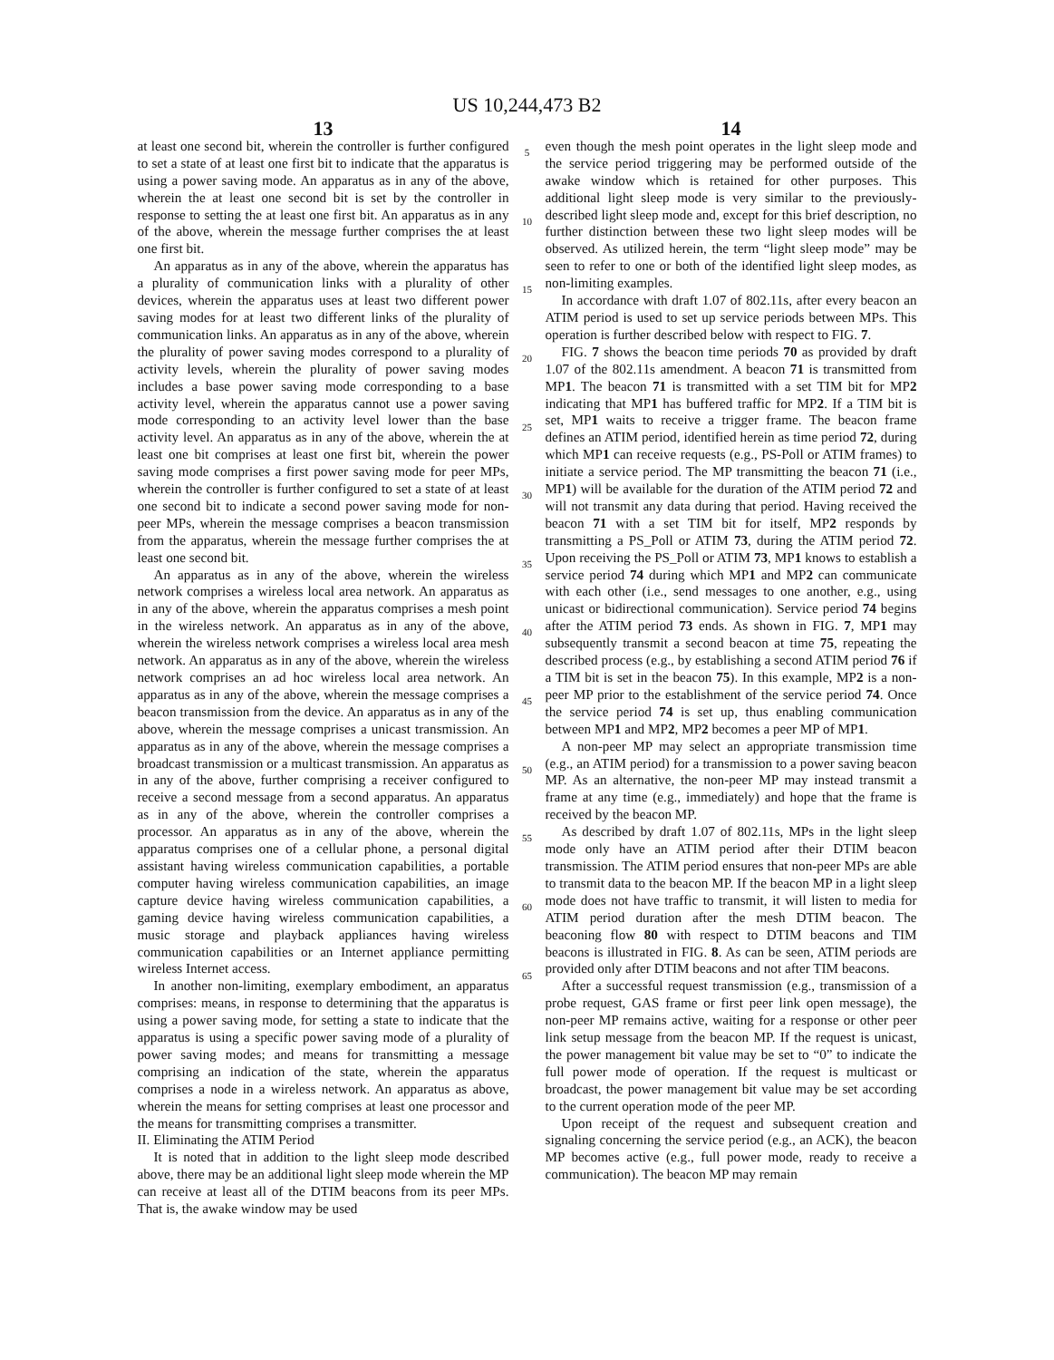US 10,244,473 B2
13
at least one second bit, wherein the controller is further configured to set a state of at least one first bit to indicate that the apparatus is using a power saving mode. An apparatus as in any of the above, wherein the at least one second bit is set by the controller in response to setting the at least one first bit. An apparatus as in any of the above, wherein the message further comprises the at least one first bit.
An apparatus as in any of the above, wherein the apparatus has a plurality of communication links with a plurality of other devices, wherein the apparatus uses at least two different power saving modes for at least two different links of the plurality of communication links. An apparatus as in any of the above, wherein the plurality of power saving modes correspond to a plurality of activity levels, wherein the plurality of power saving modes includes a base power saving mode corresponding to a base activity level, wherein the apparatus cannot use a power saving mode corresponding to an activity level lower than the base activity level. An apparatus as in any of the above, wherein the at least one bit comprises at least one first bit, wherein the power saving mode comprises a first power saving mode for peer MPs, wherein the controller is further configured to set a state of at least one second bit to indicate a second power saving mode for non-peer MPs, wherein the message comprises a beacon transmission from the apparatus, wherein the message further comprises the at least one second bit.
An apparatus as in any of the above, wherein the wireless network comprises a wireless local area network. An apparatus as in any of the above, wherein the apparatus comprises a mesh point in the wireless network. An apparatus as in any of the above, wherein the wireless network comprises a wireless local area mesh network. An apparatus as in any of the above, wherein the wireless network comprises an ad hoc wireless local area network. An apparatus as in any of the above, wherein the message comprises a beacon transmission from the device. An apparatus as in any of the above, wherein the message comprises a unicast transmission. An apparatus as in any of the above, wherein the message comprises a broadcast transmission or a multicast transmission. An apparatus as in any of the above, further comprising a receiver configured to receive a second message from a second apparatus. An apparatus as in any of the above, wherein the controller comprises a processor. An apparatus as in any of the above, wherein the apparatus comprises one of a cellular phone, a personal digital assistant having wireless communication capabilities, a portable computer having wireless communication capabilities, an image capture device having wireless communication capabilities, a gaming device having wireless communication capabilities, a music storage and playback appliances having wireless communication capabilities or an Internet appliance permitting wireless Internet access.
In another non-limiting, exemplary embodiment, an apparatus comprises: means, in response to determining that the apparatus is using a power saving mode, for setting a state to indicate that the apparatus is using a specific power saving mode of a plurality of power saving modes; and means for transmitting a message comprising an indication of the state, wherein the apparatus comprises a node in a wireless network. An apparatus as above, wherein the means for setting comprises at least one processor and the means for transmitting comprises a transmitter.
II. Eliminating the ATIM Period
It is noted that in addition to the light sleep mode described above, there may be an additional light sleep mode wherein the MP can receive at least all of the DTIM beacons from its peer MPs. That is, the awake window may be used
5
10
15
20
25
30
35
40
45
50
55
60
65
14
even though the mesh point operates in the light sleep mode and the service period triggering may be performed outside of the awake window which is retained for other purposes. This additional light sleep mode is very similar to the previously-described light sleep mode and, except for this brief description, no further distinction between these two light sleep modes will be observed. As utilized herein, the term “light sleep mode” may be seen to refer to one or both of the identified light sleep modes, as non-limiting examples.
In accordance with draft 1.07 of 802.11s, after every beacon an ATIM period is used to set up service periods between MPs. This operation is further described below with respect to FIG. 7.
FIG. 7 shows the beacon time periods 70 as provided by draft 1.07 of the 802.11s amendment. A beacon 71 is transmitted from MP1. The beacon 71 is transmitted with a set TIM bit for MP2 indicating that MP1 has buffered traffic for MP2. If a TIM bit is set, MP1 waits to receive a trigger frame. The beacon frame defines an ATIM period, identified herein as time period 72, during which MP1 can receive requests (e.g., PS-Poll or ATIM frames) to initiate a service period. The MP transmitting the beacon 71 (i.e., MP1) will be available for the duration of the ATIM period 72 and will not transmit any data during that period. Having received the beacon 71 with a set TIM bit for itself, MP2 responds by transmitting a PS_Poll or ATIM 73, during the ATIM period 72. Upon receiving the PS_Poll or ATIM 73, MP1 knows to establish a service period 74 during which MP1 and MP2 can communicate with each other (i.e., send messages to one another, e.g., using unicast or bidirectional communication). Service period 74 begins after the ATIM period 73 ends. As shown in FIG. 7, MP1 may subsequently transmit a second beacon at time 75, repeating the described process (e.g., by establishing a second ATIM period 76 if a TIM bit is set in the beacon 75). In this example, MP2 is a non-peer MP prior to the establishment of the service period 74. Once the service period 74 is set up, thus enabling communication between MP1 and MP2, MP2 becomes a peer MP of MP1.
A non-peer MP may select an appropriate transmission time (e.g., an ATIM period) for a transmission to a power saving beacon MP. As an alternative, the non-peer MP may instead transmit a frame at any time (e.g., immediately) and hope that the frame is received by the beacon MP.
As described by draft 1.07 of 802.11s, MPs in the light sleep mode only have an ATIM period after their DTIM beacon transmission. The ATIM period ensures that non-peer MPs are able to transmit data to the beacon MP. If the beacon MP in a light sleep mode does not have traffic to transmit, it will listen to media for ATIM period duration after the mesh DTIM beacon. The beaconing flow 80 with respect to DTIM beacons and TIM beacons is illustrated in FIG. 8. As can be seen, ATIM periods are provided only after DTIM beacons and not after TIM beacons.
After a successful request transmission (e.g., transmission of a probe request, GAS frame or first peer link open message), the non-peer MP remains active, waiting for a response or other peer link setup message from the beacon MP. If the request is unicast, the power management bit value may be set to “0” to indicate the full power mode of operation. If the request is multicast or broadcast, the power management bit value may be set according to the current operation mode of the peer MP.
Upon receipt of the request and subsequent creation and signaling concerning the service period (e.g., an ACK), the beacon MP becomes active (e.g., full power mode, ready to receive a communication). The beacon MP may remain